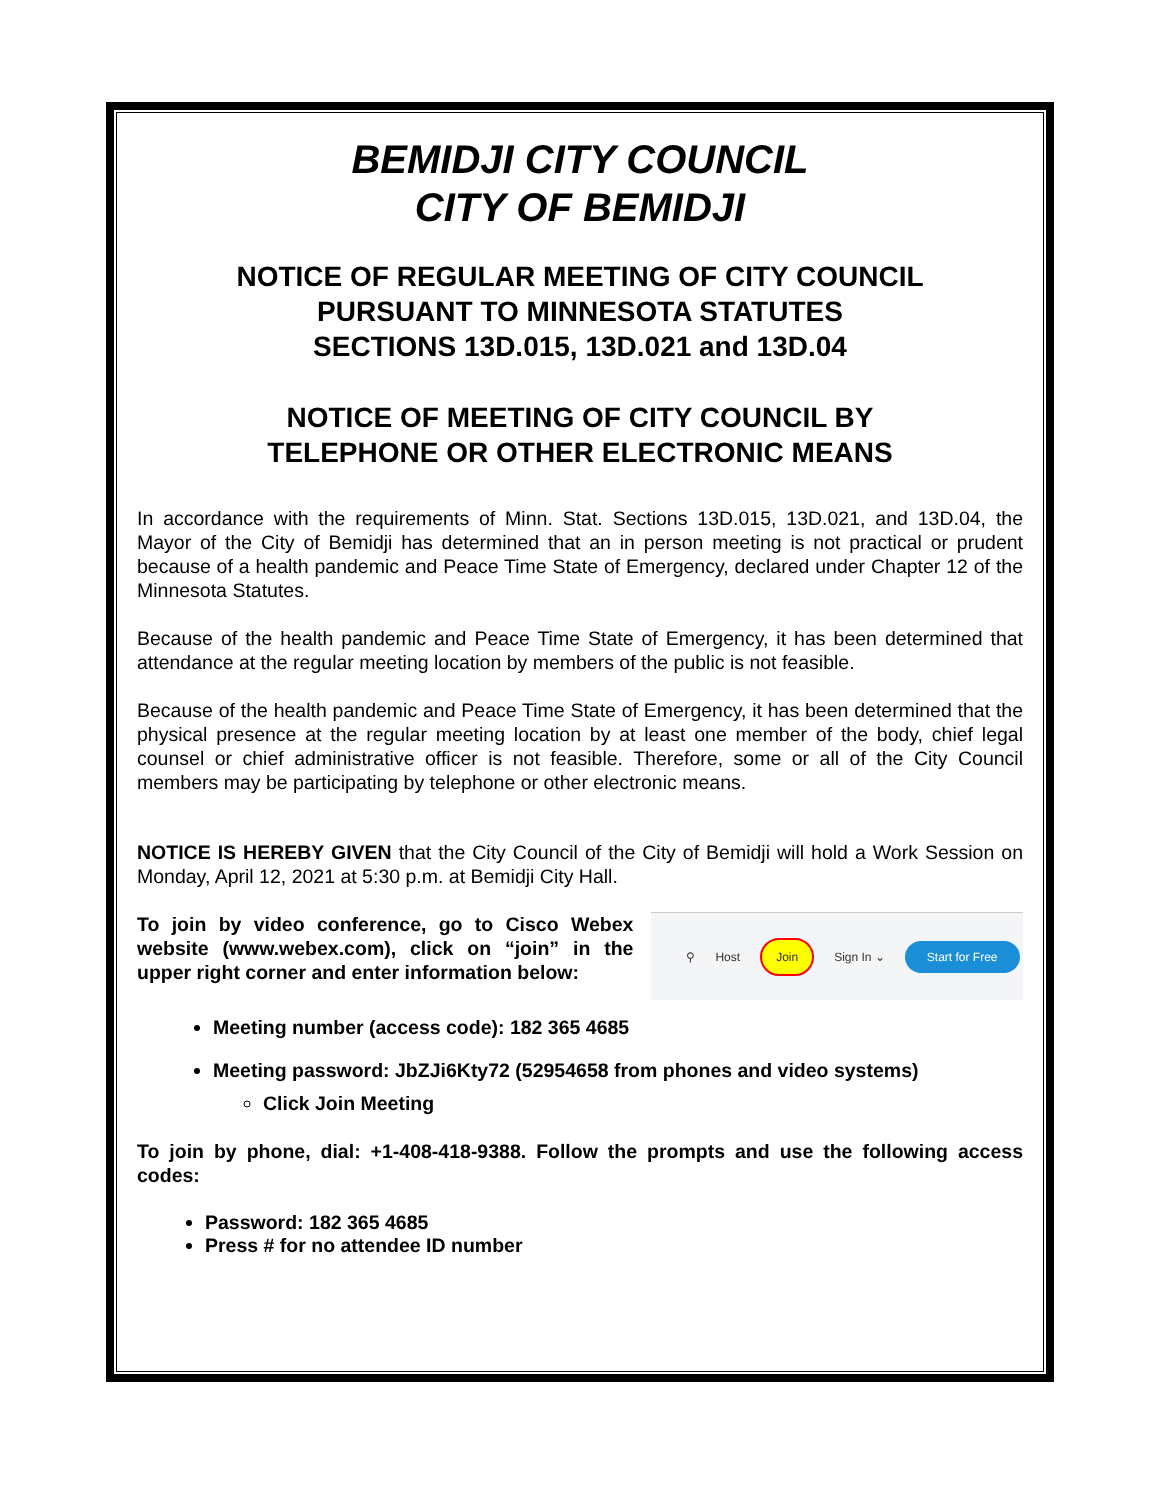BEMIDJI CITY COUNCIL
CITY OF BEMIDJI
NOTICE OF REGULAR MEETING OF CITY COUNCIL
PURSUANT TO MINNESOTA STATUTES
SECTIONS 13D.015, 13D.021 and 13D.04
NOTICE OF MEETING OF CITY COUNCIL BY
TELEPHONE OR OTHER ELECTRONIC MEANS
In accordance with the requirements of Minn. Stat. Sections 13D.015, 13D.021, and 13D.04, the Mayor of the City of Bemidji has determined that an in person meeting is not practical or prudent because of a health pandemic and Peace Time State of Emergency, declared under Chapter 12 of the Minnesota Statutes.
Because of the health pandemic and Peace Time State of Emergency, it has been determined that attendance at the regular meeting location by members of the public is not feasible.
Because of the health pandemic and Peace Time State of Emergency, it has been determined that the physical presence at the regular meeting location by at least one member of the body, chief legal counsel or chief administrative officer is not feasible. Therefore, some or all of the City Council members may be participating by telephone or other electronic means.
NOTICE IS HEREBY GIVEN that the City Council of the City of Bemidji will hold a Work Session on Monday, April 12, 2021 at 5:30 p.m. at Bemidji City Hall.
To join by video conference, go to Cisco Webex website (www.webex.com), click on “join” in the upper right corner and enter information below:
⚲ Host Join Sign In ⌄ Start for Free
Meeting number (access code): 182 365 4685
Meeting password: JbZJi6Kty72 (52954658 from phones and video systems)
Click Join Meeting
To join by phone, dial: +1-408-418-9388. Follow the prompts and use the following access codes:
Password: 182 365 4685
Press # for no attendee ID number